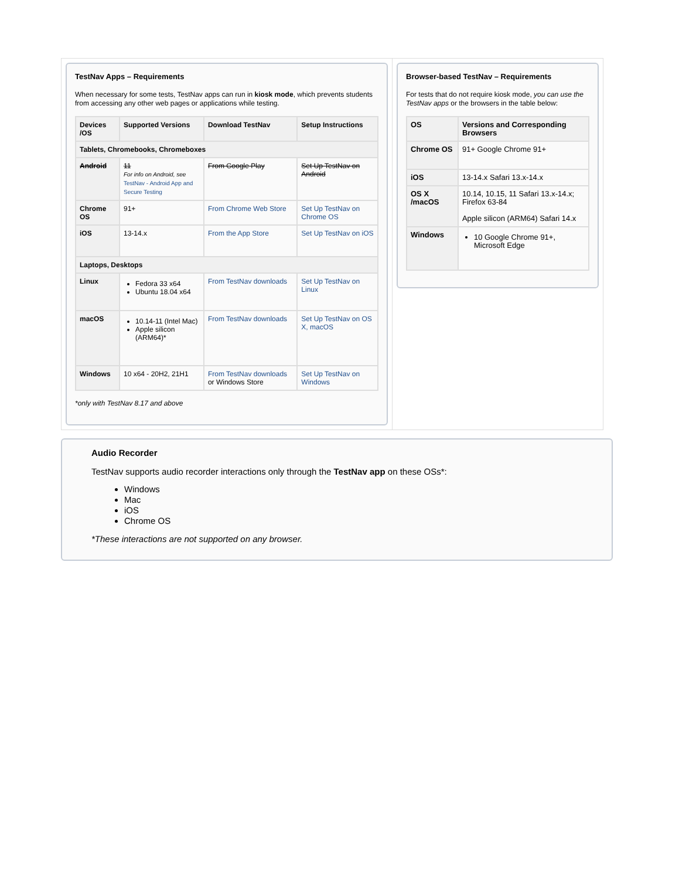TestNav Apps – Requirements
When necessary for some tests, TestNav apps can run in kiosk mode, which prevents students from accessing any other web pages or applications while testing.
| Devices /OS | Supported Versions | Download TestNav | Setup Instructions |
| --- | --- | --- | --- |
| Tablets, Chromebooks, Chromeboxes | | | |
| Android | 11 For info on Android, see TestNav - Android App and Secure Testing | From Google Play | Set Up TestNav on Android |
| Chrome OS | 91+ | From Chrome Web Store | Set Up TestNav on Chrome OS |
| iOS | 13-14.x | From the App Store | Set Up TestNav on iOS |
| Laptops, Desktops | | | |
| Linux | Fedora 33 x64 Ubuntu 18.04 x64 | From TestNav downloads | Set Up TestNav on Linux |
| macOS | 10.14-11 (Intel Mac) Apple silicon (ARM64)* | From TestNav downloads | Set Up TestNav on OS X, macOS |
| Windows | 10 x64 - 20H2, 21H1 | From TestNav downloads or Windows Store | Set Up TestNav on Windows |
*only with TestNav 8.17 and above
Browser-based TestNav – Requirements
For tests that do not require kiosk mode, you can use the TestNav apps or the browsers in the table below:
| OS | Versions and Corresponding Browsers |
| --- | --- |
| Chrome OS | 91+ Google Chrome 91+ |
| iOS | 13-14.x Safari 13.x-14.x |
| OS X /macOS | 10.14, 10.15, 11 Safari 13.x-14.x; Firefox 63-84 Apple silicon (ARM64) Safari 14.x |
| Windows | 10 Google Chrome 91+, Microsoft Edge |
Audio Recorder
TestNav supports audio recorder interactions only through the TestNav app on these OSs*:
Windows
Mac
iOS
Chrome OS
*These interactions are not supported on any browser.